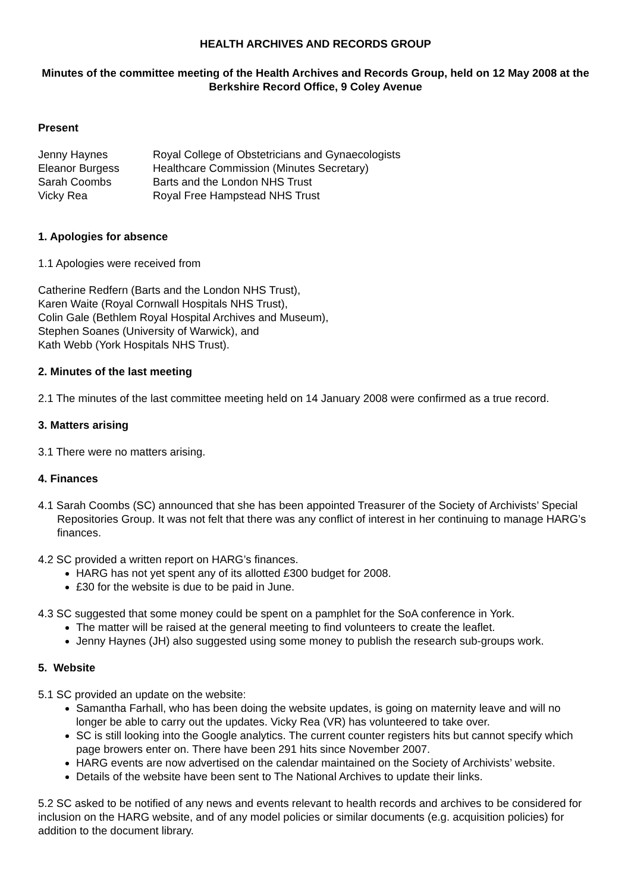HEALTH ARCHIVES AND RECORDS GROUP
Minutes of the committee meeting of the Health Archives and Records Group, held on 12 May 2008 at the Berkshire Record Office, 9 Coley Avenue
Present
| Jenny Haynes | Royal College of Obstetricians and Gynaecologists |
| Eleanor Burgess | Healthcare Commission (Minutes Secretary) |
| Sarah Coombs | Barts and the London NHS Trust |
| Vicky Rea | Royal Free Hampstead NHS Trust |
1. Apologies for absence
1.1 Apologies were received from
Catherine Redfern (Barts and the London NHS Trust),
Karen Waite (Royal Cornwall Hospitals NHS Trust),
Colin Gale (Bethlem Royal Hospital Archives and Museum),
Stephen Soanes (University of Warwick), and
Kath Webb (York Hospitals NHS Trust).
2. Minutes of the last meeting
2.1 The minutes of the last committee meeting held on 14 January 2008 were confirmed as a true record.
3. Matters arising
3.1 There were no matters arising.
4. Finances
4.1 Sarah Coombs (SC) announced that she has been appointed Treasurer of the Society of Archivists’ Special Repositories Group. It was not felt that there was any conflict of interest in her continuing to manage HARG’s finances.
4.2 SC provided a written report on HARG’s finances.
HARG has not yet spent any of its allotted £300 budget for 2008.
£30 for the website is due to be paid in June.
4.3 SC suggested that some money could be spent on a pamphlet for the SoA conference in York.
The matter will be raised at the general meeting to find volunteers to create the leaflet.
Jenny Haynes (JH) also suggested using some money to publish the research sub-groups work.
5. Website
5.1 SC provided an update on the website:
Samantha Farhall, who has been doing the website updates, is going on maternity leave and will no longer be able to carry out the updates. Vicky Rea (VR) has volunteered to take over.
SC is still looking into the Google analytics. The current counter registers hits but cannot specify which page browers enter on. There have been 291 hits since November 2007.
HARG events are now advertised on the calendar maintained on the Society of Archivists’ website.
Details of the website have been sent to The National Archives to update their links.
5.2 SC asked to be notified of any news and events relevant to health records and archives to be considered for inclusion on the HARG website, and of any model policies or similar documents (e.g. acquisition policies) for addition to the document library.